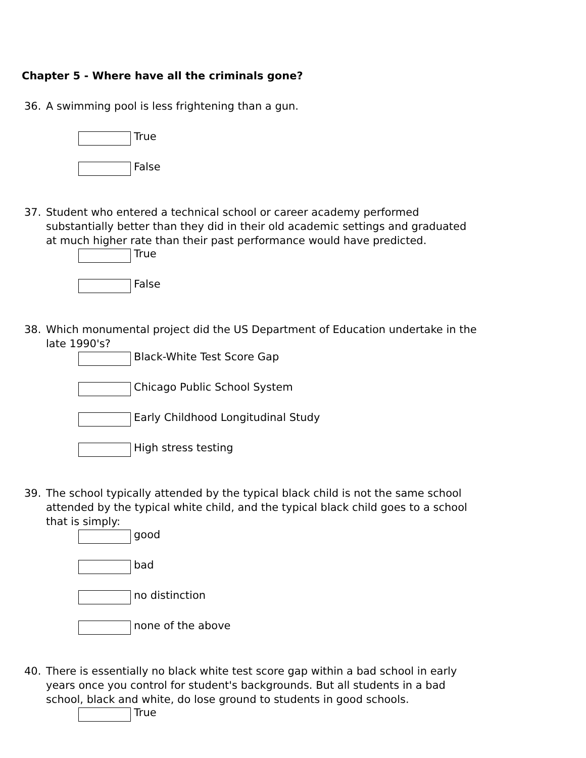Chapter 5 - Where have all the criminals gone?
36. A swimming pool is less frightening than a gun.
True
False
37. Student who entered a technical school or career academy performed substantially better than they did in their old academic settings and graduated at much higher rate than their past performance would have predicted.
True
False
38. Which monumental project did the US Department of Education undertake in the late 1990's?
Black-White Test Score Gap
Chicago Public School System
Early Childhood Longitudinal Study
High stress testing
39. The school typically attended by the typical black child is not the same school attended by the typical white child, and the typical black child goes to a school that is simply:
good
bad
no distinction
none of the above
40. There is essentially no black white test score gap within a bad school in early years once you control for student's backgrounds. But all students in a bad school, black and white, do lose ground to students in good schools.
True